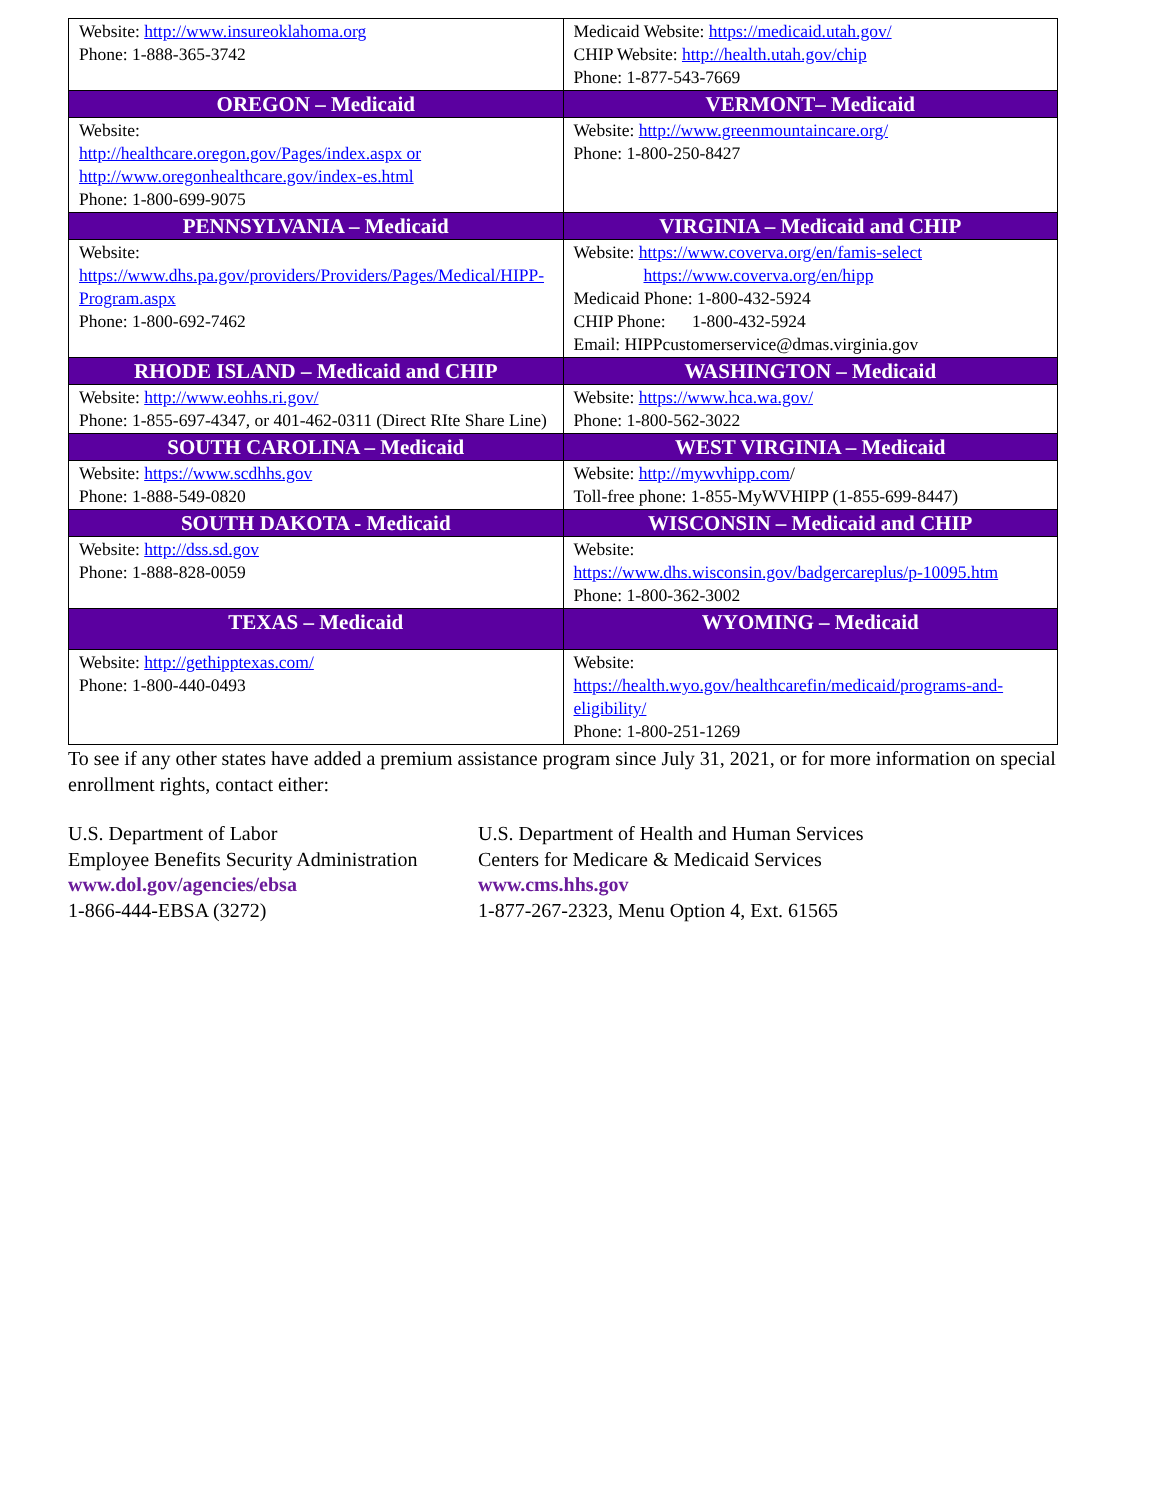| Website: http://www.insureoklahoma.org Phone: 1-888-365-3742 | Medicaid Website: https://medicaid.utah.gov/ CHIP Website: http://health.utah.gov/chip Phone: 1-877-543-7669 |
| OREGON – Medicaid | VERMONT– Medicaid |
| Website: http://healthcare.oregon.gov/Pages/index.aspx or http://www.oregonhealthcare.gov/index-es.html Phone: 1-800-699-9075 | Website: http://www.greenmountaincare.org/ Phone: 1-800-250-8427 |
| PENNSYLVANIA – Medicaid | VIRGINIA – Medicaid and CHIP |
| Website: https://www.dhs.pa.gov/providers/Providers/Pages/Medical/HIPP-Program.aspx Phone: 1-800-692-7462 | Website: https://www.coverva.org/en/famis-select https://www.coverva.org/en/hipp Medicaid Phone: 1-800-432-5924 CHIP Phone: 1-800-432-5924 Email: HIPPcustomerservice@dmas.virginia.gov |
| RHODE ISLAND – Medicaid and CHIP | WASHINGTON – Medicaid |
| Website: http://www.eohhs.ri.gov/ Phone: 1-855-697-4347, or 401-462-0311 (Direct RIte Share Line) | Website: https://www.hca.wa.gov/ Phone: 1-800-562-3022 |
| SOUTH CAROLINA – Medicaid | WEST VIRGINIA – Medicaid |
| Website: https://www.scdhhs.gov Phone: 1-888-549-0820 | Website: http://mywvhipp.com / Toll-free phone: 1-855-MyWVHIPP (1-855-699-8447) |
| SOUTH DAKOTA - Medicaid | WISCONSIN – Medicaid and CHIP |
| Website: http://dss.sd.gov Phone: 1-888-828-0059 | Website: https://www.dhs.wisconsin.gov/badgercareplus/p-10095.htm Phone: 1-800-362-3002 |
| TEXAS – Medicaid | WYOMING – Medicaid |
| Website: http://gethipptexas.com/ Phone: 1-800-440-0493 | Website: https://health.wyo.gov/healthcarefin/medicaid/programs-and-eligibility/ Phone: 1-800-251-1269 |
To see if any other states have added a premium assistance program since July 31, 2021, or for more information on special enrollment rights, contact either:
U.S. Department of Labor
Employee Benefits Security Administration
www.dol.gov/agencies/ebsa
1-866-444-EBSA (3272)
U.S. Department of Health and Human Services
Centers for Medicare & Medicaid Services
www.cms.hhs.gov
1-877-267-2323, Menu Option 4, Ext. 61565